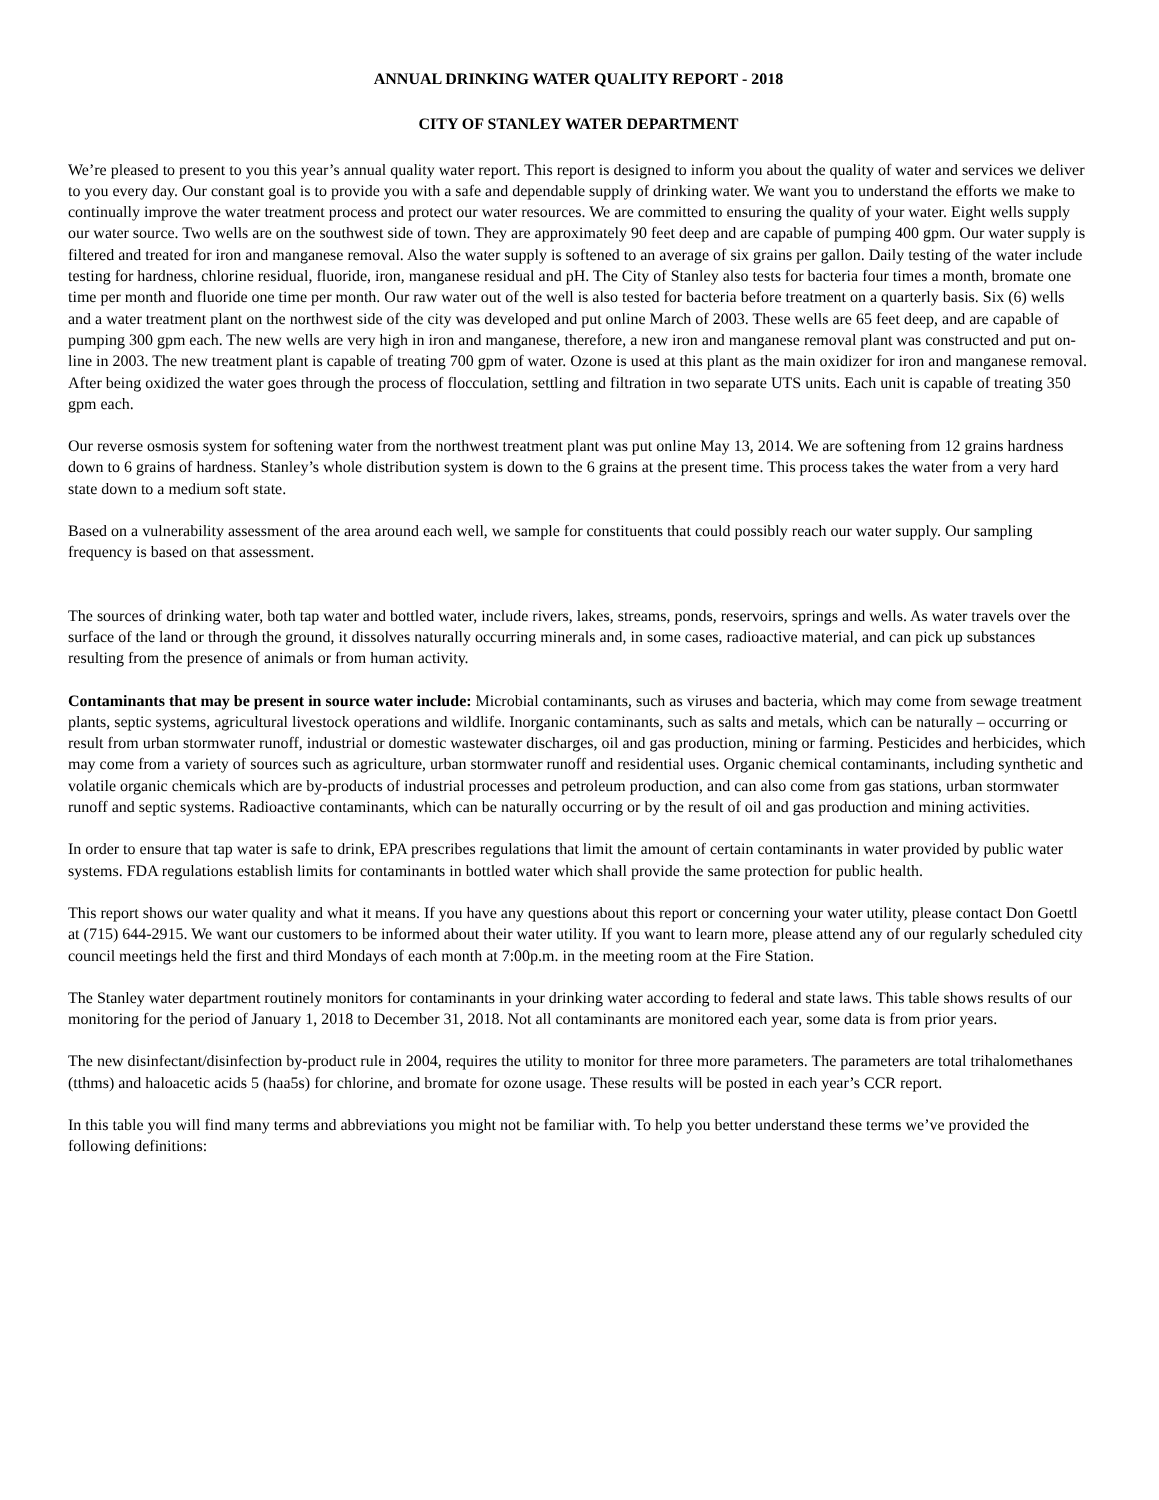ANNUAL DRINKING WATER QUALITY REPORT - 2018
CITY OF STANLEY WATER DEPARTMENT
We’re pleased to present to you this year’s annual quality water report. This report is designed to inform you about the quality of water and services we deliver to you every day. Our constant goal is to provide you with a safe and dependable supply of drinking water. We want you to understand the efforts we make to continually improve the water treatment process and protect our water resources. We are committed to ensuring the quality of your water. Eight wells supply our water source. Two wells are on the southwest side of town. They are approximately 90 feet deep and are capable of pumping 400 gpm. Our water supply is filtered and treated for iron and manganese removal. Also the water supply is softened to an average of six grains per gallon. Daily testing of the water include testing for hardness, chlorine residual, fluoride, iron, manganese residual and pH. The City of Stanley also tests for bacteria four times a month, bromate one time per month and fluoride one time per month. Our raw water out of the well is also tested for bacteria before treatment on a quarterly basis. Six (6) wells and a water treatment plant on the northwest side of the city was developed and put online March of 2003. These wells are 65 feet deep, and are capable of pumping 300 gpm each. The new wells are very high in iron and manganese, therefore, a new iron and manganese removal plant was constructed and put on-line in 2003. The new treatment plant is capable of treating 700 gpm of water. Ozone is used at this plant as the main oxidizer for iron and manganese removal. After being oxidized the water goes through the process of flocculation, settling and filtration in two separate UTS units. Each unit is capable of treating 350 gpm each.
Our reverse osmosis system for softening water from the northwest treatment plant was put online May 13, 2014. We are softening from 12 grains hardness down to 6 grains of hardness. Stanley’s whole distribution system is down to the 6 grains at the present time. This process takes the water from a very hard state down to a medium soft state.
Based on a vulnerability assessment of the area around each well, we sample for constituents that could possibly reach our water supply. Our sampling frequency is based on that assessment.
The sources of drinking water, both tap water and bottled water, include rivers, lakes, streams, ponds, reservoirs, springs and wells. As water travels over the surface of the land or through the ground, it dissolves naturally occurring minerals and, in some cases, radioactive material, and can pick up substances resulting from the presence of animals or from human activity.
Contaminants that may be present in source water include: Microbial contaminants, such as viruses and bacteria, which may come from sewage treatment plants, septic systems, agricultural livestock operations and wildlife. Inorganic contaminants, such as salts and metals, which can be naturally – occurring or result from urban stormwater runoff, industrial or domestic wastewater discharges, oil and gas production, mining or farming. Pesticides and herbicides, which may come from a variety of sources such as agriculture, urban stormwater runoff and residential uses. Organic chemical contaminants, including synthetic and volatile organic chemicals which are by-products of industrial processes and petroleum production, and can also come from gas stations, urban stormwater runoff and septic systems. Radioactive contaminants, which can be naturally occurring or by the result of oil and gas production and mining activities.
In order to ensure that tap water is safe to drink, EPA prescribes regulations that limit the amount of certain contaminants in water provided by public water systems. FDA regulations establish limits for contaminants in bottled water which shall provide the same protection for public health.
This report shows our water quality and what it means. If you have any questions about this report or concerning your water utility, please contact Don Goettl at (715) 644-2915. We want our customers to be informed about their water utility. If you want to learn more, please attend any of our regularly scheduled city council meetings held the first and third Mondays of each month at 7:00p.m. in the meeting room at the Fire Station.
The Stanley water department routinely monitors for contaminants in your drinking water according to federal and state laws. This table shows results of our monitoring for the period of January 1, 2018 to December 31, 2018. Not all contaminants are monitored each year, some data is from prior years.
The new disinfectant/disinfection by-product rule in 2004, requires the utility to monitor for three more parameters. The parameters are total trihalomethanes (tthms) and haloacetic acids 5 (haa5s) for chlorine, and bromate for ozone usage. These results will be posted in each year’s CCR report.
In this table you will find many terms and abbreviations you might not be familiar with. To help you better understand these terms we’ve provided the following definitions: